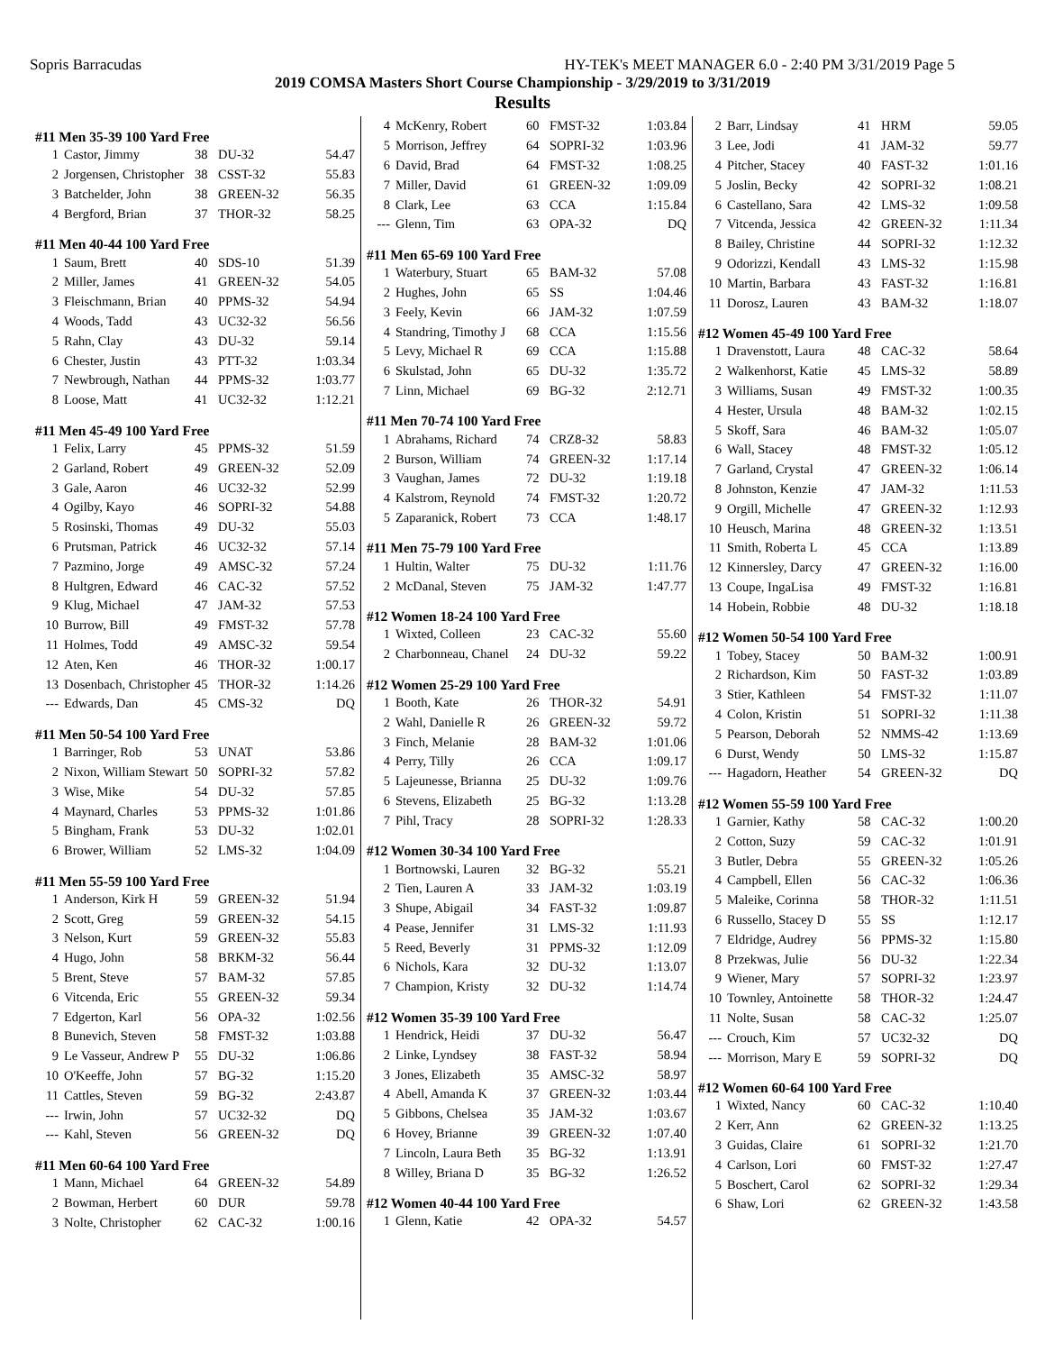Sopris Barracudas HY-TEK's MEET MANAGER 6.0 - 2:40 PM 3/31/2019 Page 5
2019 COMSA Masters Short Course Championship - 3/29/2019 to 3/31/2019
Results
#11 Men 35-39 100 Yard Free
| 1 | Castor, Jimmy | 38 | DU-32 | 54.47 |
| 2 | Jorgensen, Christopher | 38 | CSST-32 | 55.83 |
| 3 | Batchelder, John | 38 | GREEN-32 | 56.35 |
| 4 | Bergford, Brian | 37 | THOR-32 | 58.25 |
#11 Men 40-44 100 Yard Free
| 1 | Saum, Brett | 40 | SDS-10 | 51.39 |
| 2 | Miller, James | 41 | GREEN-32 | 54.05 |
| 3 | Fleischmann, Brian | 40 | PPMS-32 | 54.94 |
| 4 | Woods, Tadd | 43 | UC32-32 | 56.56 |
| 5 | Rahn, Clay | 43 | DU-32 | 59.14 |
| 6 | Chester, Justin | 43 | PTT-32 | 1:03.34 |
| 7 | Newbrough, Nathan | 44 | PPMS-32 | 1:03.77 |
| 8 | Loose, Matt | 41 | UC32-32 | 1:12.21 |
#11 Men 45-49 100 Yard Free
| 1 | Felix, Larry | 45 | PPMS-32 | 51.59 |
| 2 | Garland, Robert | 49 | GREEN-32 | 52.09 |
| 3 | Gale, Aaron | 46 | UC32-32 | 52.99 |
| 4 | Ogilby, Kayo | 46 | SOPRI-32 | 54.88 |
| 5 | Rosinski, Thomas | 49 | DU-32 | 55.03 |
| 6 | Prutsman, Patrick | 46 | UC32-32 | 57.14 |
| 7 | Pazmino, Jorge | 49 | AMSC-32 | 57.24 |
| 8 | Hultgren, Edward | 46 | CAC-32 | 57.52 |
| 9 | Klug, Michael | 47 | JAM-32 | 57.53 |
| 10 | Burrow, Bill | 49 | FMST-32 | 57.78 |
| 11 | Holmes, Todd | 49 | AMSC-32 | 59.54 |
| 12 | Aten, Ken | 46 | THOR-32 | 1:00.17 |
| 13 | Dosenbach, Christopher | 45 | THOR-32 | 1:14.26 |
| --- | Edwards, Dan | 45 | CMS-32 | DQ |
#11 Men 50-54 100 Yard Free
| 1 | Barringer, Rob | 53 | UNAT | 53.86 |
| 2 | Nixon, William Stewart | 50 | SOPRI-32 | 57.82 |
| 3 | Wise, Mike | 54 | DU-32 | 57.85 |
| 4 | Maynard, Charles | 53 | PPMS-32 | 1:01.86 |
| 5 | Bingham, Frank | 53 | DU-32 | 1:02.01 |
| 6 | Brower, William | 52 | LMS-32 | 1:04.09 |
#11 Men 55-59 100 Yard Free
| 1 | Anderson, Kirk H | 59 | GREEN-32 | 51.94 |
| 2 | Scott, Greg | 59 | GREEN-32 | 54.15 |
| 3 | Nelson, Kurt | 59 | GREEN-32 | 55.83 |
| 4 | Hugo, John | 58 | BRKM-32 | 56.44 |
| 5 | Brent, Steve | 57 | BAM-32 | 57.85 |
| 6 | Vitcenda, Eric | 55 | GREEN-32 | 59.34 |
| 7 | Edgerton, Karl | 56 | OPA-32 | 1:02.56 |
| 8 | Bunevich, Steven | 58 | FMST-32 | 1:03.88 |
| 9 | Le Vasseur, Andrew P | 55 | DU-32 | 1:06.86 |
| 10 | O'Keeffe, John | 57 | BG-32 | 1:15.20 |
| 11 | Cattles, Steven | 59 | BG-32 | 2:43.87 |
| --- | Irwin, John | 57 | UC32-32 | DQ |
| --- | Kahl, Steven | 56 | GREEN-32 | DQ |
#11 Men 60-64 100 Yard Free
| 1 | Mann, Michael | 64 | GREEN-32 | 54.89 |
| 2 | Bowman, Herbert | 60 | DUR | 59.78 |
| 3 | Nolte, Christopher | 62 | CAC-32 | 1:00.16 |
| 4 | McKenry, Robert | 60 | FMST-32 | 1:03.84 |
| 5 | Morrison, Jeffrey | 64 | SOPRI-32 | 1:03.96 |
| 6 | David, Brad | 64 | FMST-32 | 1:08.25 |
| 7 | Miller, David | 61 | GREEN-32 | 1:09.09 |
| 8 | Clark, Lee | 63 | CCA | 1:15.84 |
| --- | Glenn, Tim | 63 | OPA-32 | DQ |
#11 Men 65-69 100 Yard Free
| 1 | Waterbury, Stuart | 65 | BAM-32 | 57.08 |
| 2 | Hughes, John | 65 | SS | 1:04.46 |
| 3 | Feely, Kevin | 66 | JAM-32 | 1:07.59 |
| 4 | Standring, Timothy J | 68 | CCA | 1:15.56 |
| 5 | Levy, Michael R | 69 | CCA | 1:15.88 |
| 6 | Skulstad, John | 65 | DU-32 | 1:35.72 |
| 7 | Linn, Michael | 69 | BG-32 | 2:12.71 |
#11 Men 70-74 100 Yard Free
| 1 | Abrahams, Richard | 74 | CRZ8-32 | 58.83 |
| 2 | Burson, William | 74 | GREEN-32 | 1:17.14 |
| 3 | Vaughan, James | 72 | DU-32 | 1:19.18 |
| 4 | Kalstrom, Reynold | 74 | FMST-32 | 1:20.72 |
| 5 | Zaparanick, Robert | 73 | CCA | 1:48.17 |
#11 Men 75-79 100 Yard Free
| 1 | Hultin, Walter | 75 | DU-32 | 1:11.76 |
| 2 | McDanal, Steven | 75 | JAM-32 | 1:47.77 |
#12 Women 18-24 100 Yard Free
| 1 | Wixted, Colleen | 23 | CAC-32 | 55.60 |
| 2 | Charbonneau, Chanel | 24 | DU-32 | 59.22 |
#12 Women 25-29 100 Yard Free
| 1 | Booth, Kate | 26 | THOR-32 | 54.91 |
| 2 | Wahl, Danielle R | 26 | GREEN-32 | 59.72 |
| 3 | Finch, Melanie | 28 | BAM-32 | 1:01.06 |
| 4 | Perry, Tilly | 26 | CCA | 1:09.17 |
| 5 | Lajeunesse, Brianna | 25 | DU-32 | 1:09.76 |
| 6 | Stevens, Elizabeth | 25 | BG-32 | 1:13.28 |
| 7 | Pihl, Tracy | 28 | SOPRI-32 | 1:28.33 |
#12 Women 30-34 100 Yard Free
| 1 | Bortnowski, Lauren | 32 | BG-32 | 55.21 |
| 2 | Tien, Lauren A | 33 | JAM-32 | 1:03.19 |
| 3 | Shupe, Abigail | 34 | FAST-32 | 1:09.87 |
| 4 | Pease, Jennifer | 31 | LMS-32 | 1:11.93 |
| 5 | Reed, Beverly | 31 | PPMS-32 | 1:12.09 |
| 6 | Nichols, Kara | 32 | DU-32 | 1:13.07 |
| 7 | Champion, Kristy | 32 | DU-32 | 1:14.74 |
#12 Women 35-39 100 Yard Free
| 1 | Hendrick, Heidi | 37 | DU-32 | 56.47 |
| 2 | Linke, Lyndsey | 38 | FAST-32 | 58.94 |
| 3 | Jones, Elizabeth | 35 | AMSC-32 | 58.97 |
| 4 | Abell, Amanda K | 37 | GREEN-32 | 1:03.44 |
| 5 | Gibbons, Chelsea | 35 | JAM-32 | 1:03.67 |
| 6 | Hovey, Brianne | 39 | GREEN-32 | 1:07.40 |
| 7 | Lincoln, Laura Beth | 35 | BG-32 | 1:13.91 |
| 8 | Willey, Briana D | 35 | BG-32 | 1:26.52 |
#12 Women 40-44 100 Yard Free
| 1 | Glenn, Katie | 42 | OPA-32 | 54.57 |
| 2 | Barr, Lindsay | 41 | HRM | 59.05 |
| 3 | Lee, Jodi | 41 | JAM-32 | 59.77 |
| 4 | Pitcher, Stacey | 40 | FAST-32 | 1:01.16 |
| 5 | Joslin, Becky | 42 | SOPRI-32 | 1:08.21 |
| 6 | Castellano, Sara | 42 | LMS-32 | 1:09.58 |
| 7 | Vitcenda, Jessica | 42 | GREEN-32 | 1:11.34 |
| 8 | Bailey, Christine | 44 | SOPRI-32 | 1:12.32 |
| 9 | Odorizzi, Kendall | 43 | LMS-32 | 1:15.98 |
| 10 | Martin, Barbara | 43 | FAST-32 | 1:16.81 |
| 11 | Dorosz, Lauren | 43 | BAM-32 | 1:18.07 |
#12 Women 45-49 100 Yard Free
| 1 | Dravenstott, Laura | 48 | CAC-32 | 58.64 |
| 2 | Walkenhorst, Katie | 45 | LMS-32 | 58.89 |
| 3 | Williams, Susan | 49 | FMST-32 | 1:00.35 |
| 4 | Hester, Ursula | 48 | BAM-32 | 1:02.15 |
| 5 | Skoff, Sara | 46 | BAM-32 | 1:05.07 |
| 6 | Wall, Stacey | 48 | FMST-32 | 1:05.12 |
| 7 | Garland, Crystal | 47 | GREEN-32 | 1:06.14 |
| 8 | Johnston, Kenzie | 47 | JAM-32 | 1:11.53 |
| 9 | Orgill, Michelle | 47 | GREEN-32 | 1:12.93 |
| 10 | Heusch, Marina | 48 | GREEN-32 | 1:13.51 |
| 11 | Smith, Roberta L | 45 | CCA | 1:13.89 |
| 12 | Kinnersley, Darcy | 47 | GREEN-32 | 1:16.00 |
| 13 | Coupe, IngaLisa | 49 | FMST-32 | 1:16.81 |
| 14 | Hobein, Robbie | 48 | DU-32 | 1:18.18 |
#12 Women 50-54 100 Yard Free
| 1 | Tobey, Stacey | 50 | BAM-32 | 1:00.91 |
| 2 | Richardson, Kim | 50 | FAST-32 | 1:03.89 |
| 3 | Stier, Kathleen | 54 | FMST-32 | 1:11.07 |
| 4 | Colon, Kristin | 51 | SOPRI-32 | 1:11.38 |
| 5 | Pearson, Deborah | 52 | NMMS-42 | 1:13.69 |
| 6 | Durst, Wendy | 50 | LMS-32 | 1:15.87 |
| --- | Hagadorn, Heather | 54 | GREEN-32 | DQ |
#12 Women 55-59 100 Yard Free
| 1 | Garnier, Kathy | 58 | CAC-32 | 1:00.20 |
| 2 | Cotton, Suzy | 59 | CAC-32 | 1:01.91 |
| 3 | Butler, Debra | 55 | GREEN-32 | 1:05.26 |
| 4 | Campbell, Ellen | 56 | CAC-32 | 1:06.36 |
| 5 | Maleike, Corinna | 58 | THOR-32 | 1:11.51 |
| 6 | Russello, Stacey D | 55 | SS | 1:12.17 |
| 7 | Eldridge, Audrey | 56 | PPMS-32 | 1:15.80 |
| 8 | Przekwas, Julie | 56 | DU-32 | 1:22.34 |
| 9 | Wiener, Mary | 57 | SOPRI-32 | 1:23.97 |
| 10 | Townley, Antoinette | 58 | THOR-32 | 1:24.47 |
| 11 | Nolte, Susan | 58 | CAC-32 | 1:25.07 |
| --- | Crouch, Kim | 57 | UC32-32 | DQ |
| --- | Morrison, Mary E | 59 | SOPRI-32 | DQ |
#12 Women 60-64 100 Yard Free
| 1 | Wixted, Nancy | 60 | CAC-32 | 1:10.40 |
| 2 | Kerr, Ann | 62 | GREEN-32 | 1:13.25 |
| 3 | Guidas, Claire | 61 | SOPRI-32 | 1:21.70 |
| 4 | Carlson, Lori | 60 | FMST-32 | 1:27.47 |
| 5 | Boschert, Carol | 62 | SOPRI-32 | 1:29.34 |
| 6 | Shaw, Lori | 62 | GREEN-32 | 1:43.58 |